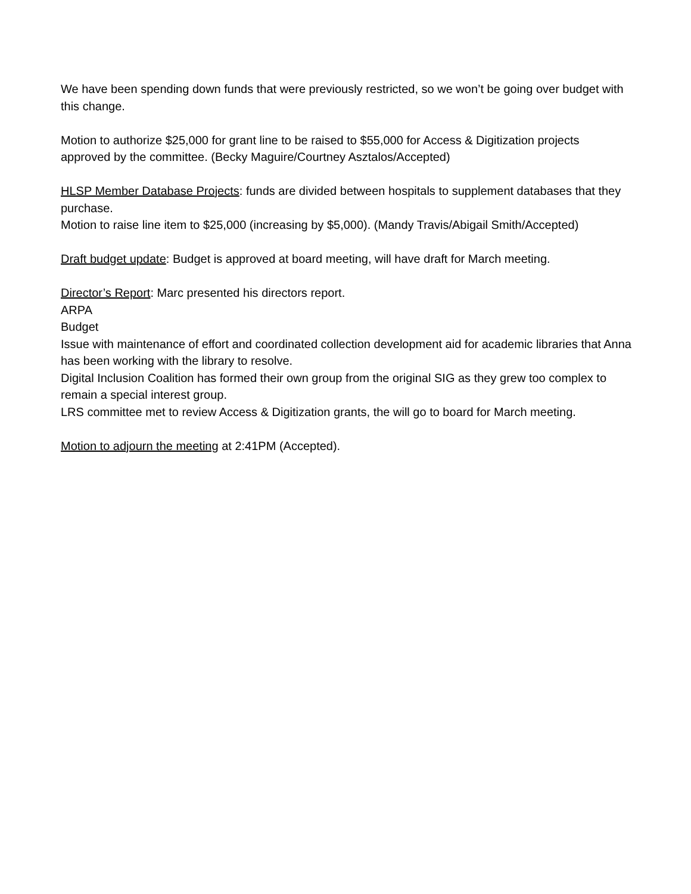We have been spending down funds that were previously restricted, so we won’t be going over budget with this change.
Motion to authorize $25,000 for grant line to be raised to $55,000 for Access & Digitization projects approved by the committee. (Becky Maguire/Courtney Asztalos/Accepted)
HLSP Member Database Projects: funds are divided between hospitals to supplement databases that they purchase.
Motion to raise line item to $25,000 (increasing by $5,000). (Mandy Travis/Abigail Smith/Accepted)
Draft budget update: Budget is approved at board meeting, will have draft for March meeting.
Director’s Report: Marc presented his directors report.
ARPA
Budget
Issue with maintenance of effort and coordinated collection development aid for academic libraries that Anna has been working with the library to resolve.
Digital Inclusion Coalition has formed their own group from the original SIG as they grew too complex to remain a special interest group.
LRS committee met to review Access & Digitization grants, the will go to board for March meeting.
Motion to adjourn the meeting at 2:41PM (Accepted).